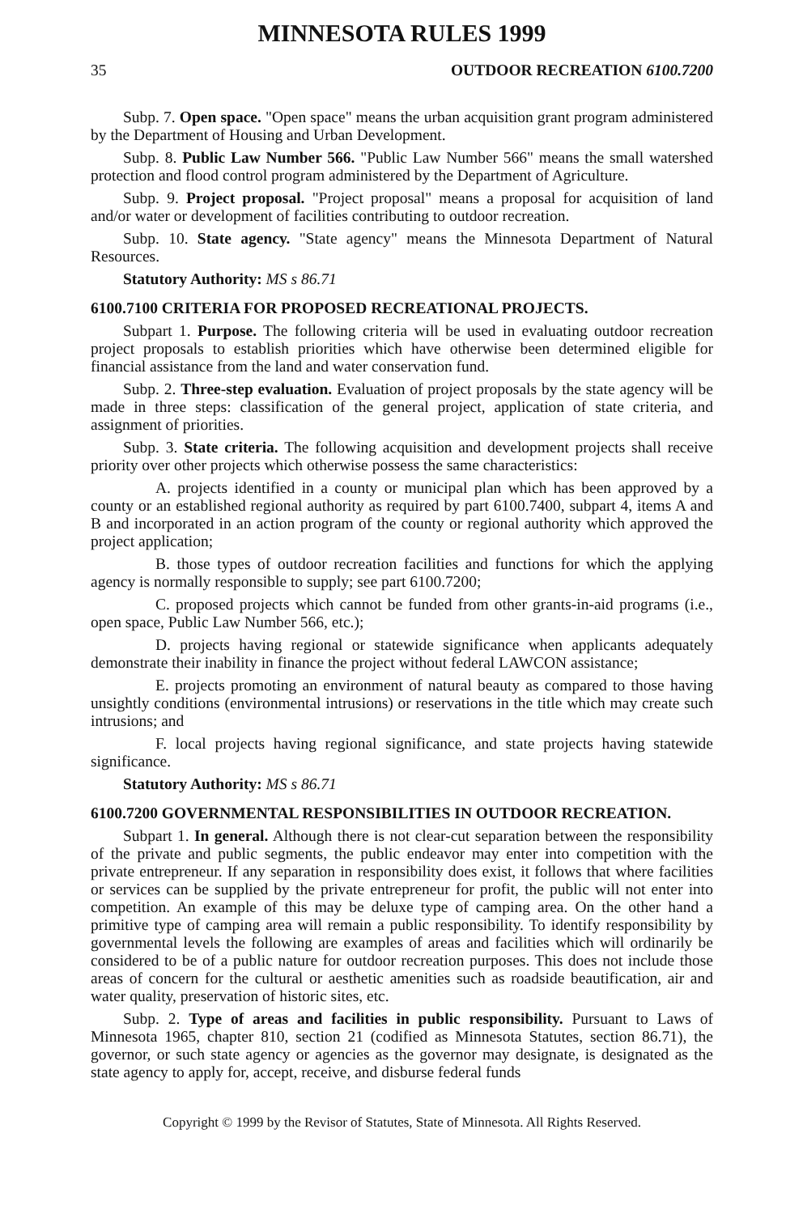MINNESOTA RULES 1999
35 OUTDOOR RECREATION 6100.7200
Subp. 7. Open space. "Open space" means the urban acquisition grant program administered by the Department of Housing and Urban Development.
Subp. 8. Public Law Number 566. "Public Law Number 566" means the small watershed protection and flood control program administered by the Department of Agriculture.
Subp. 9. Project proposal. "Project proposal" means a proposal for acquisition of land and/or water or development of facilities contributing to outdoor recreation.
Subp. 10. State agency. "State agency" means the Minnesota Department of Natural Resources.
Statutory Authority: MS s 86.71
6100.7100 CRITERIA FOR PROPOSED RECREATIONAL PROJECTS.
Subpart 1. Purpose. The following criteria will be used in evaluating outdoor recreation project proposals to establish priorities which have otherwise been determined eligible for financial assistance from the land and water conservation fund.
Subp. 2. Three-step evaluation. Evaluation of project proposals by the state agency will be made in three steps: classification of the general project, application of state criteria, and assignment of priorities.
Subp. 3. State criteria. The following acquisition and development projects shall receive priority over other projects which otherwise possess the same characteristics:
A. projects identified in a county or municipal plan which has been approved by a county or an established regional authority as required by part 6100.7400, subpart 4, items A and B and incorporated in an action program of the county or regional authority which approved the project application;
B. those types of outdoor recreation facilities and functions for which the applying agency is normally responsible to supply; see part 6100.7200;
C. proposed projects which cannot be funded from other grants-in-aid programs (i.e., open space, Public Law Number 566, etc.);
D. projects having regional or statewide significance when applicants adequately demonstrate their inability in finance the project without federal LAWCON assistance;
E. projects promoting an environment of natural beauty as compared to those having unsightly conditions (environmental intrusions) or reservations in the title which may create such intrusions; and
F. local projects having regional significance, and state projects having statewide significance.
Statutory Authority: MS s 86.71
6100.7200 GOVERNMENTAL RESPONSIBILITIES IN OUTDOOR RECREATION.
Subpart 1. In general. Although there is not clear-cut separation between the responsibility of the private and public segments, the public endeavor may enter into competition with the private entrepreneur. If any separation in responsibility does exist, it follows that where facilities or services can be supplied by the private entrepreneur for profit, the public will not enter into competition. An example of this may be deluxe type of camping area. On the other hand a primitive type of camping area will remain a public responsibility. To identify responsibility by governmental levels the following are examples of areas and facilities which will ordinarily be considered to be of a public nature for outdoor recreation purposes. This does not include those areas of concern for the cultural or aesthetic amenities such as roadside beautification, air and water quality, preservation of historic sites, etc.
Subp. 2. Type of areas and facilities in public responsibility. Pursuant to Laws of Minnesota 1965, chapter 810, section 21 (codified as Minnesota Statutes, section 86.71), the governor, or such state agency or agencies as the governor may designate, is designated as the state agency to apply for, accept, receive, and disburse federal funds
Copyright © 1999 by the Revisor of Statutes, State of Minnesota. All Rights Reserved.